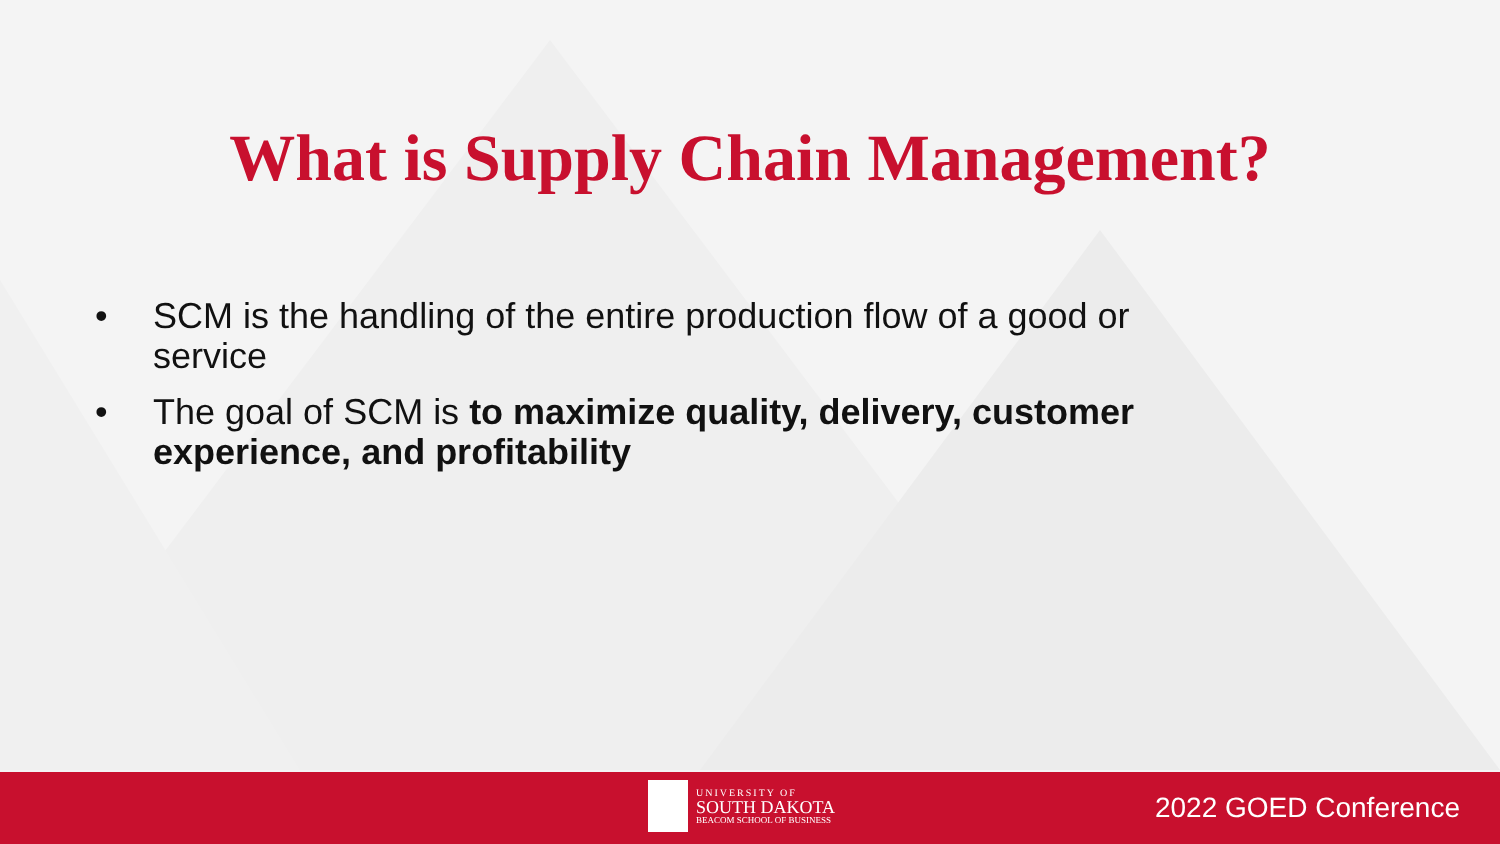What is Supply Chain Management?
• SCM is the handling of the entire production flow of a good or service
• The goal of SCM is to maximize quality, delivery, customer experience, and profitability
UNIVERSITY OF
SOUTH DAKOTA
BEACOM SCHOOL OF BUSINESS
2022 GOED Conference